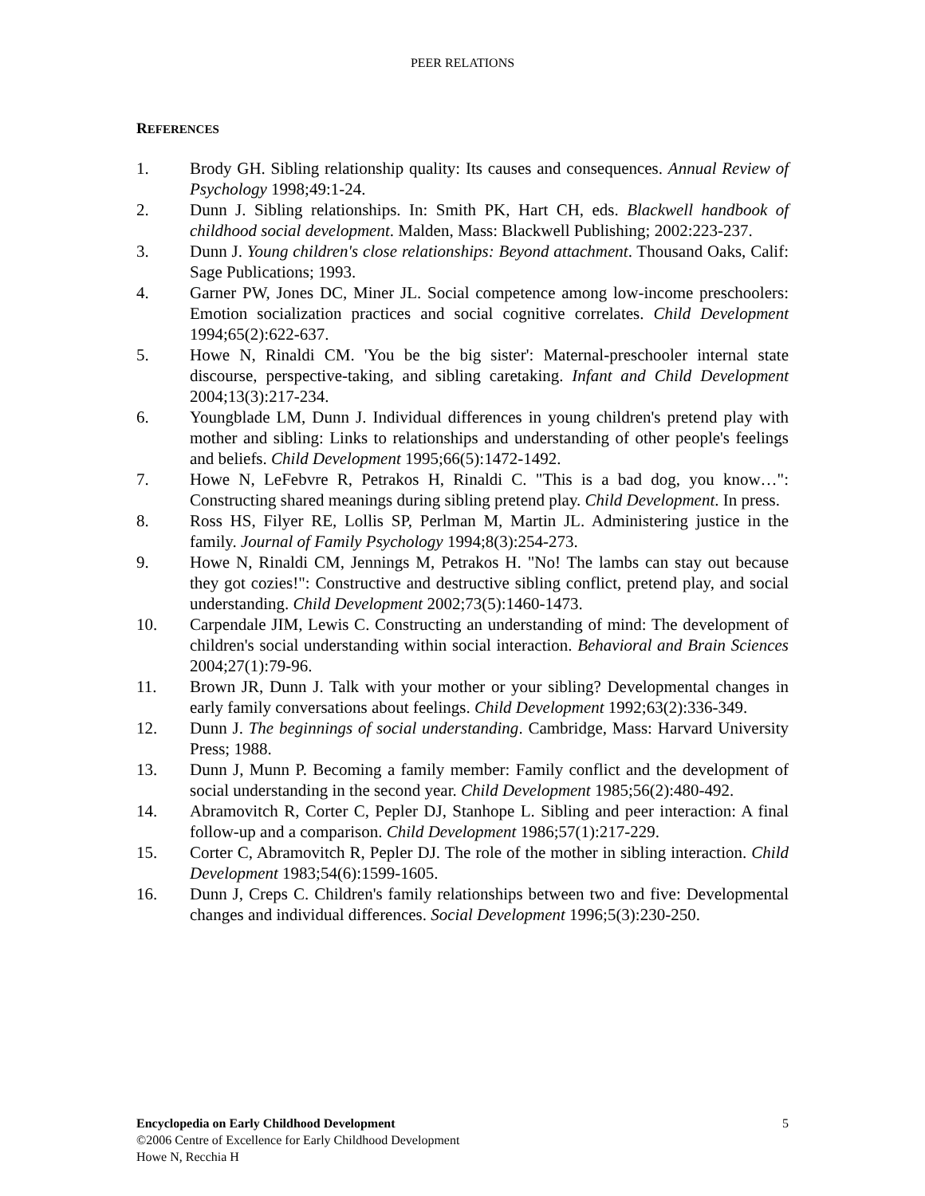PEER RELATIONS
REFERENCES
1. Brody GH. Sibling relationship quality: Its causes and consequences. Annual Review of Psychology 1998;49:1-24.
2. Dunn J. Sibling relationships. In: Smith PK, Hart CH, eds. Blackwell handbook of childhood social development. Malden, Mass: Blackwell Publishing; 2002:223-237.
3. Dunn J. Young children's close relationships: Beyond attachment. Thousand Oaks, Calif: Sage Publications; 1993.
4. Garner PW, Jones DC, Miner JL. Social competence among low-income preschoolers: Emotion socialization practices and social cognitive correlates. Child Development 1994;65(2):622-637.
5. Howe N, Rinaldi CM. 'You be the big sister': Maternal-preschooler internal state discourse, perspective-taking, and sibling caretaking. Infant and Child Development 2004;13(3):217-234.
6. Youngblade LM, Dunn J. Individual differences in young children's pretend play with mother and sibling: Links to relationships and understanding of other people's feelings and beliefs. Child Development 1995;66(5):1472-1492.
7. Howe N, LeFebvre R, Petrakos H, Rinaldi C. "This is a bad dog, you know…": Constructing shared meanings during sibling pretend play. Child Development. In press.
8. Ross HS, Filyer RE, Lollis SP, Perlman M, Martin JL. Administering justice in the family. Journal of Family Psychology 1994;8(3):254-273.
9. Howe N, Rinaldi CM, Jennings M, Petrakos H. "No! The lambs can stay out because they got cozies!": Constructive and destructive sibling conflict, pretend play, and social understanding. Child Development 2002;73(5):1460-1473.
10. Carpendale JIM, Lewis C. Constructing an understanding of mind: The development of children's social understanding within social interaction. Behavioral and Brain Sciences 2004;27(1):79-96.
11. Brown JR, Dunn J. Talk with your mother or your sibling? Developmental changes in early family conversations about feelings. Child Development 1992;63(2):336-349.
12. Dunn J. The beginnings of social understanding. Cambridge, Mass: Harvard University Press; 1988.
13. Dunn J, Munn P. Becoming a family member: Family conflict and the development of social understanding in the second year. Child Development 1985;56(2):480-492.
14. Abramovitch R, Corter C, Pepler DJ, Stanhope L. Sibling and peer interaction: A final follow-up and a comparison. Child Development 1986;57(1):217-229.
15. Corter C, Abramovitch R, Pepler DJ. The role of the mother in sibling interaction. Child Development 1983;54(6):1599-1605.
16. Dunn J, Creps C. Children's family relationships between two and five: Developmental changes and individual differences. Social Development 1996;5(3):230-250.
Encyclopedia on Early Childhood Development 5
©2006 Centre of Excellence for Early Childhood Development
Howe N, Recchia H